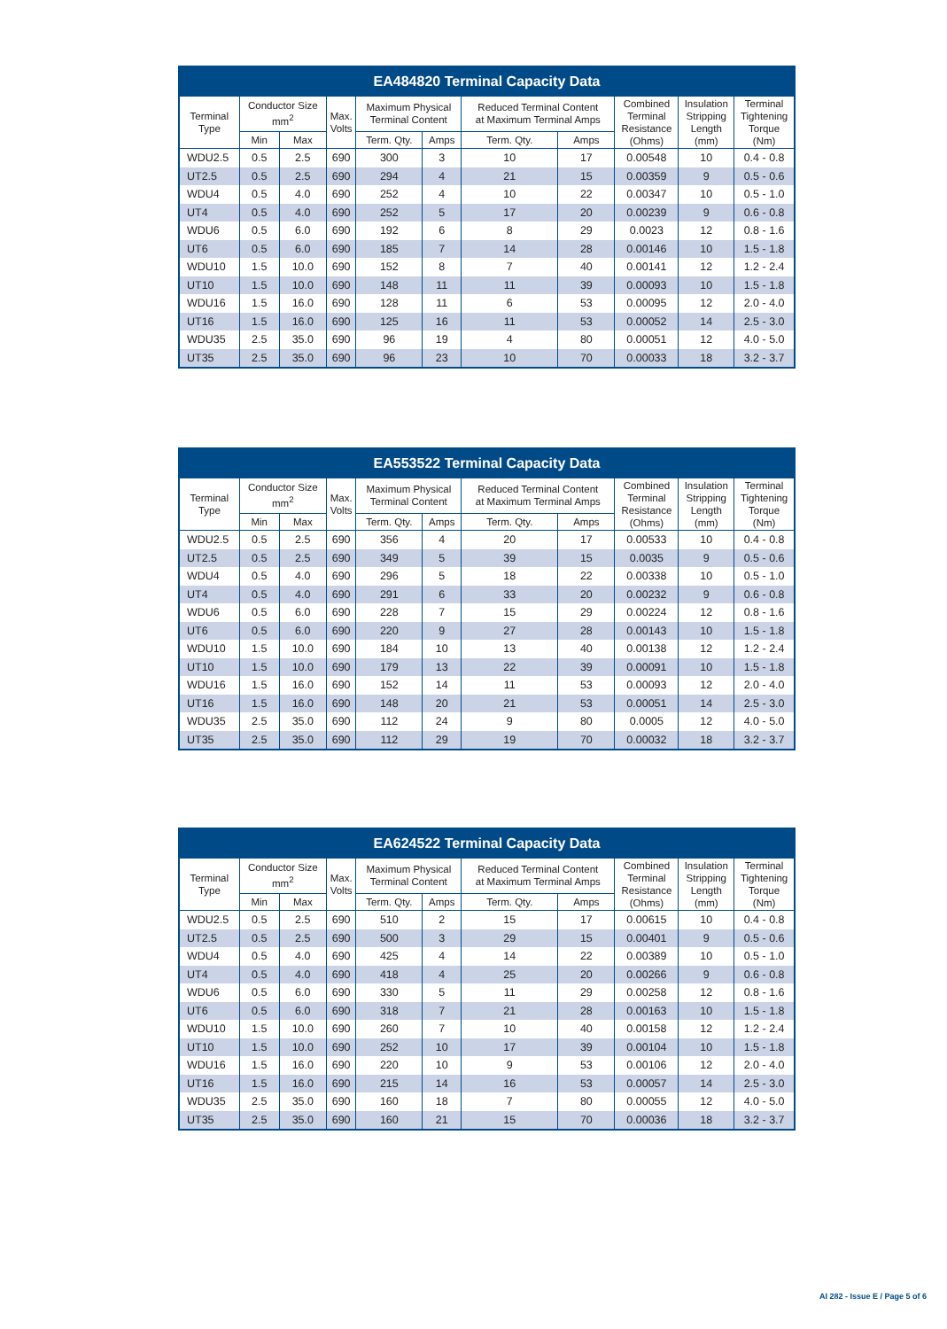| EA484820 Terminal Capacity Data | | | | | | | | | | |
| --- | --- | --- | --- | --- | --- | --- | --- | --- | --- | --- |
| Terminal Type | Conductor Size mm<sup>2</sup> | | Max. Volts | Maximum Physical Terminal Content | | Reduced Terminal Content at Maximum Terminal Amps | | Combined Terminal Resistance (Ohms) | Insulation Stripping Length (mm) | Terminal Tightening Torque (Nm) |
| | Min | Max | | Term. Qty. | Amps | Term. Qty. | Amps | | | |
| WDU2.5 | 0.5 | 2.5 | 690 | 300 | 3 | 10 | 17 | 0.00548 | 10 | 0.4 - 0.8 |
| UT2.5 | 0.5 | 2.5 | 690 | 294 | 4 | 21 | 15 | 0.00359 | 9 | 0.5 - 0.6 |
| WDU4 | 0.5 | 4.0 | 690 | 252 | 4 | 10 | 22 | 0.00347 | 10 | 0.5 - 1.0 |
| UT4 | 0.5 | 4.0 | 690 | 252 | 5 | 17 | 20 | 0.00239 | 9 | 0.6 - 0.8 |
| WDU6 | 0.5 | 6.0 | 690 | 192 | 6 | 8 | 29 | 0.0023 | 12 | 0.8 - 1.6 |
| UT6 | 0.5 | 6.0 | 690 | 185 | 7 | 14 | 28 | 0.00146 | 10 | 1.5 - 1.8 |
| WDU10 | 1.5 | 10.0 | 690 | 152 | 8 | 7 | 40 | 0.00141 | 12 | 1.2 - 2.4 |
| UT10 | 1.5 | 10.0 | 690 | 148 | 11 | 11 | 39 | 0.00093 | 10 | 1.5 - 1.8 |
| WDU16 | 1.5 | 16.0 | 690 | 128 | 11 | 6 | 53 | 0.00095 | 12 | 2.0 - 4.0 |
| UT16 | 1.5 | 16.0 | 690 | 125 | 16 | 11 | 53 | 0.00052 | 14 | 2.5 - 3.0 |
| WDU35 | 2.5 | 35.0 | 690 | 96 | 19 | 4 | 80 | 0.00051 | 12 | 4.0 - 5.0 |
| UT35 | 2.5 | 35.0 | 690 | 96 | 23 | 10 | 70 | 0.00033 | 18 | 3.2 - 3.7 |
| EA553522 Terminal Capacity Data | | | | | | | | | | |
| --- | --- | --- | --- | --- | --- | --- | --- | --- | --- | --- |
| Terminal Type | Conductor Size mm<sup>2</sup> | | Max. Volts | Maximum Physical Terminal Content | | Reduced Terminal Content at Maximum Terminal Amps | | Combined Terminal Resistance (Ohms) | Insulation Stripping Length (mm) | Terminal Tightening Torque (Nm) |
| | Min | Max | | Term. Qty. | Amps | Term. Qty. | Amps | | | |
| WDU2.5 | 0.5 | 2.5 | 690 | 356 | 4 | 20 | 17 | 0.00533 | 10 | 0.4 - 0.8 |
| UT2.5 | 0.5 | 2.5 | 690 | 349 | 5 | 39 | 15 | 0.0035 | 9 | 0.5 - 0.6 |
| WDU4 | 0.5 | 4.0 | 690 | 296 | 5 | 18 | 22 | 0.00338 | 10 | 0.5 - 1.0 |
| UT4 | 0.5 | 4.0 | 690 | 291 | 6 | 33 | 20 | 0.00232 | 9 | 0.6 - 0.8 |
| WDU6 | 0.5 | 6.0 | 690 | 228 | 7 | 15 | 29 | 0.00224 | 12 | 0.8 - 1.6 |
| UT6 | 0.5 | 6.0 | 690 | 220 | 9 | 27 | 28 | 0.00143 | 10 | 1.5 - 1.8 |
| WDU10 | 1.5 | 10.0 | 690 | 184 | 10 | 13 | 40 | 0.00138 | 12 | 1.2 - 2.4 |
| UT10 | 1.5 | 10.0 | 690 | 179 | 13 | 22 | 39 | 0.00091 | 10 | 1.5 - 1.8 |
| WDU16 | 1.5 | 16.0 | 690 | 152 | 14 | 11 | 53 | 0.00093 | 12 | 2.0 - 4.0 |
| UT16 | 1.5 | 16.0 | 690 | 148 | 20 | 21 | 53 | 0.00051 | 14 | 2.5 - 3.0 |
| WDU35 | 2.5 | 35.0 | 690 | 112 | 24 | 9 | 80 | 0.0005 | 12 | 4.0 - 5.0 |
| UT35 | 2.5 | 35.0 | 690 | 112 | 29 | 19 | 70 | 0.00032 | 18 | 3.2 - 3.7 |
| EA624522 Terminal Capacity Data | | | | | | | | | | |
| --- | --- | --- | --- | --- | --- | --- | --- | --- | --- | --- |
| Terminal Type | Conductor Size mm<sup>2</sup> | | Max. Volts | Maximum Physical Terminal Content | | Reduced Terminal Content at Maximum Terminal Amps | | Combined Terminal Resistance (Ohms) | Insulation Stripping Length (mm) | Terminal Tightening Torque (Nm) |
| | Min | Max | | Term. Qty. | Amps | Term. Qty. | Amps | | | |
| WDU2.5 | 0.5 | 2.5 | 690 | 510 | 2 | 15 | 17 | 0.00615 | 10 | 0.4 - 0.8 |
| UT2.5 | 0.5 | 2.5 | 690 | 500 | 3 | 29 | 15 | 0.00401 | 9 | 0.5 - 0.6 |
| WDU4 | 0.5 | 4.0 | 690 | 425 | 4 | 14 | 22 | 0.00389 | 10 | 0.5 - 1.0 |
| UT4 | 0.5 | 4.0 | 690 | 418 | 4 | 25 | 20 | 0.00266 | 9 | 0.6 - 0.8 |
| WDU6 | 0.5 | 6.0 | 690 | 330 | 5 | 11 | 29 | 0.00258 | 12 | 0.8 - 1.6 |
| UT6 | 0.5 | 6.0 | 690 | 318 | 7 | 21 | 28 | 0.00163 | 10 | 1.5 - 1.8 |
| WDU10 | 1.5 | 10.0 | 690 | 260 | 7 | 10 | 40 | 0.00158 | 12 | 1.2 - 2.4 |
| UT10 | 1.5 | 10.0 | 690 | 252 | 10 | 17 | 39 | 0.00104 | 10 | 1.5 - 1.8 |
| WDU16 | 1.5 | 16.0 | 690 | 220 | 10 | 9 | 53 | 0.00106 | 12 | 2.0 - 4.0 |
| UT16 | 1.5 | 16.0 | 690 | 215 | 14 | 16 | 53 | 0.00057 | 14 | 2.5 - 3.0 |
| WDU35 | 2.5 | 35.0 | 690 | 160 | 18 | 7 | 80 | 0.00055 | 12 | 4.0 - 5.0 |
| UT35 | 2.5 | 35.0 | 690 | 160 | 21 | 15 | 70 | 0.00036 | 18 | 3.2 - 3.7 |
AI 282 - Issue E / Page 5 of 6